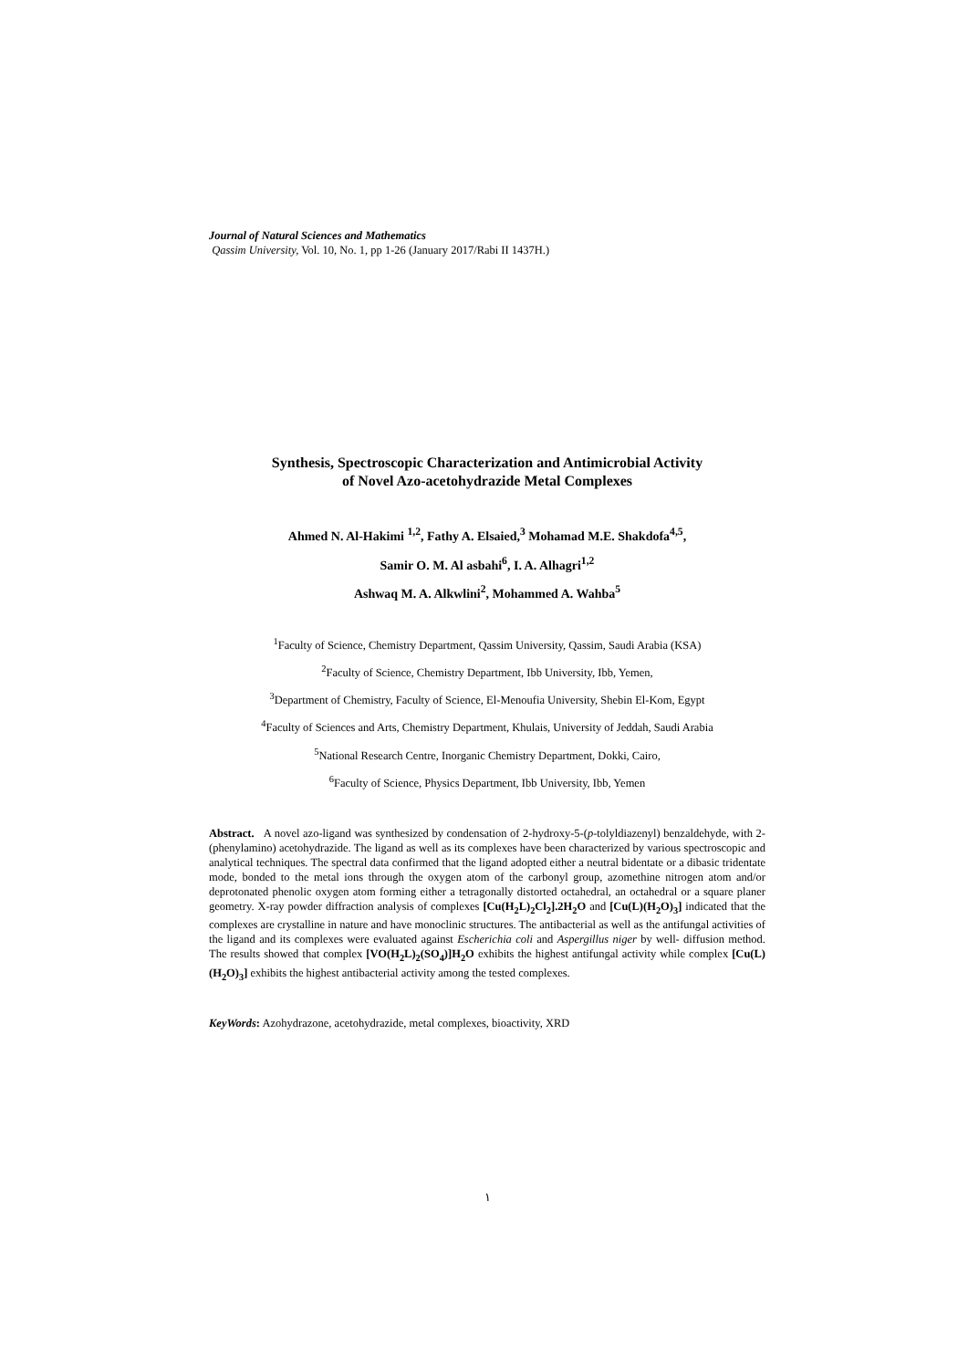Journal of Natural Sciences and Mathematics
Qassim University, Vol. 10, No. 1, pp 1-26 (January 2017/Rabi II 1437H.)
Synthesis, Spectroscopic Characterization and Antimicrobial Activity
of Novel Azo-acetohydrazide Metal Complexes
Ahmed N. Al-Hakimi <sup>1,2</sup>, Fathy A. Elsaied,<sup>3</sup> Mohamad M.E. Shakdofa<sup>4,5</sup>,
Samir O. M. Al asbahi<sup>6</sup>, I. A. Alhagri<sup>1,2</sup>
Ashwaq M. A. Alkwlini<sup>2</sup>, Mohammed A. Wahba<sup>5</sup>
<sup>1</sup> Faculty of Science, Chemistry Department, Qassim University, Qassim, Saudi Arabia (KSA)
<sup>2</sup> Faculty of Science, Chemistry Department, Ibb University, Ibb, Yemen,
<sup>3</sup> Department of Chemistry, Faculty of Science, El-Menoufia University, Shebin El-Kom, Egypt
<sup>4</sup> Faculty of Sciences and Arts, Chemistry Department, Khulais, University of Jeddah, Saudi Arabia
<sup>5</sup> National Research Centre, Inorganic Chemistry Department, Dokki, Cairo,
<sup>6</sup> Faculty of Science, Physics Department, Ibb University, Ibb, Yemen
Abstract. A novel azo-ligand was synthesized by condensation of 2-hydroxy-5-(p-tolyldiazenyl) benzaldehyde, with 2-(phenylamino) acetohydrazide. The ligand as well as its complexes have been characterized by various spectroscopic and analytical techniques. The spectral data confirmed that the ligand adopted either a neutral bidentate or a dibasic tridentate mode, bonded to the metal ions through the oxygen atom of the carbonyl group, azomethine nitrogen atom and/or deprotonated phenolic oxygen atom forming either a tetragonally distorted octahedral, an octahedral or a square planer geometry. X-ray powder diffraction analysis of complexes [Cu(H<sub>2</sub>L)<sub>2</sub>Cl<sub>2</sub>].2H<sub>2</sub>O and [Cu(L)(H<sub>2</sub>O)<sub>3</sub>] indicated that the complexes are crystalline in nature and have monoclinic structures. The antibacterial as well as the antifungal activities of the ligand and its complexes were evaluated against Escherichia coli and Aspergillus niger by well- diffusion method. The results showed that complex [VO(H<sub>2</sub>L)<sub>2</sub>(SO<sub>4</sub>)]H<sub>2</sub>O exhibits the highest antifungal activity while complex [Cu(L)(H<sub>2</sub>O)<sub>3</sub>] exhibits the highest antibacterial activity among the tested complexes.
KeyWords: Azohydrazone, acetohydrazide, metal complexes, bioactivity, XRD
١